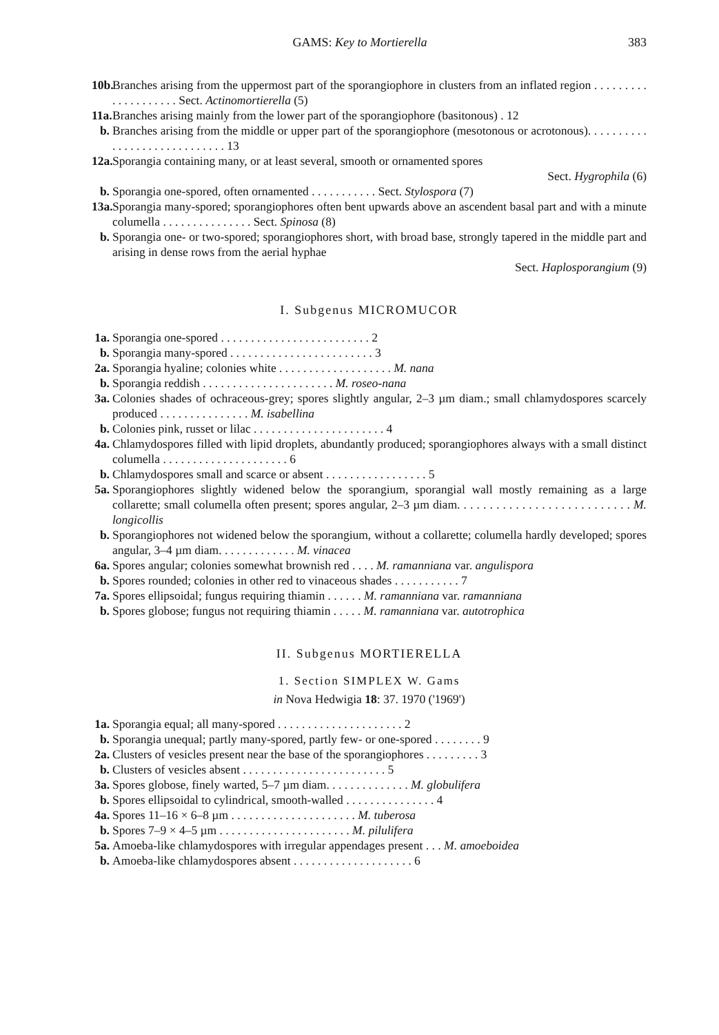GAMS: Key to Mortierella 383
10b.
Branches arising from the uppermost part of the sporangiophore in clusters from an inflated region . . . . . . . . . . . . . . . . . . . . Sect. Actinomortierella (5)
11a.
Branches arising mainly from the lower part of the sporangiophore (basitonous) . 12
b. Branches arising from the middle or upper part of the sporangiophore (mesotonous or acrotonous). . . . . . . . . . . . . . . . . . . . . . . . . . . . . 13
12a.
Sporangia containing many, or at least several, smooth or ornamented spores
Sect. Hygrophila (6)
b. Sporangia one-spored, often ornamented . . . . . . . . . . . Sect. Stylospora (7)
13a.
Sporangia many-spored; sporangiophores often bent upwards above an ascendent basal part and with a minute columella . . . . . . . . . . . . . . . Sect. Spinosa (8)
b. Sporangia one- or two-spored; sporangiophores short, with broad base, strongly tapered in the middle part and arising in dense rows from the aerial hyphae
Sect. Haplosporangium (9)
I. Subgenus MICROMUCOR
1a.
Sporangia one-spored . . . . . . . . . . . . . . . . . . . . . . . . . 2
b. Sporangia many-spored . . . . . . . . . . . . . . . . . . . . . . . . 3
2a.
Sporangia hyaline; colonies white . . . . . . . . . . . . . . . . . . . M. nana
b. Sporangia reddish . . . . . . . . . . . . . . . . . . . . . . M. roseo-nana
3a.
Colonies shades of ochraceous-grey; spores slightly angular, 2–3 µm diam.; small chlamydospores scarcely produced . . . . . . . . . . . . . . . M. isabellina
b. Colonies pink, russet or lilac . . . . . . . . . . . . . . . . . . . . . . 4
4a.
Chlamydospores filled with lipid droplets, abundantly produced; sporangiophores always with a small distinct columella . . . . . . . . . . . . . . . . . . . . . 6
b. Chlamydospores small and scarce or absent . . . . . . . . . . . . . . . . . 5
5a.
Sporangiophores slightly widened below the sporangium, sporangial wall mostly remaining as a large collarette; small columella often present; spores angular, 2–3 µm diam. . . . . . . . . . . . . . . . . . . . . . . . . . . M. longicollis
b. Sporangiophores not widened below the sporangium, without a collarette; columella hardly developed; spores angular, 3–4 µm diam. . . . . . . . . . . . . M. vinacea
6a.
Spores angular; colonies somewhat brownish red . . . . M. ramanniana var. angulispora
b. Spores rounded; colonies in other red to vinaceous shades . . . . . . . . . . . 7
7a.
Spores ellipsoidal; fungus requiring thiamin . . . . . . M. ramanniana var. ramanniana
b. Spores globose; fungus not requiring thiamin . . . . . M. ramanniana var. autotrophica
II. Subgenus MORTIERELLA
1. Section SIMPLEX W. Gams
in Nova Hedwigia 18: 37. 1970 ('1969')
1a.
Sporangia equal; all many-spored . . . . . . . . . . . . . . . . . . . . . 2
b. Sporangia unequal; partly many-spored, partly few- or one-spored . . . . . . . . 9
2a.
Clusters of vesicles present near the base of the sporangiophores . . . . . . . . . 3
b. Clusters of vesicles absent . . . . . . . . . . . . . . . . . . . . . . . . 5
3a.
Spores globose, finely warted, 5–7 µm diam. . . . . . . . . . . . . . M. globulifera
b. Spores ellipsoidal to cylindrical, smooth-walled . . . . . . . . . . . . . . . 4
4a.
Spores 11–16 × 6–8 µm . . . . . . . . . . . . . . . . . . . . . M. tuberosa
b. Spores 7–9 × 4–5 µm . . . . . . . . . . . . . . . . . . . . . . M. pilulifera
5a.
Amoeba-like chlamydospores with irregular appendages present . . . M. amoeboidea
b. Amoeba-like chlamydospores absent . . . . . . . . . . . . . . . . . . . . 6